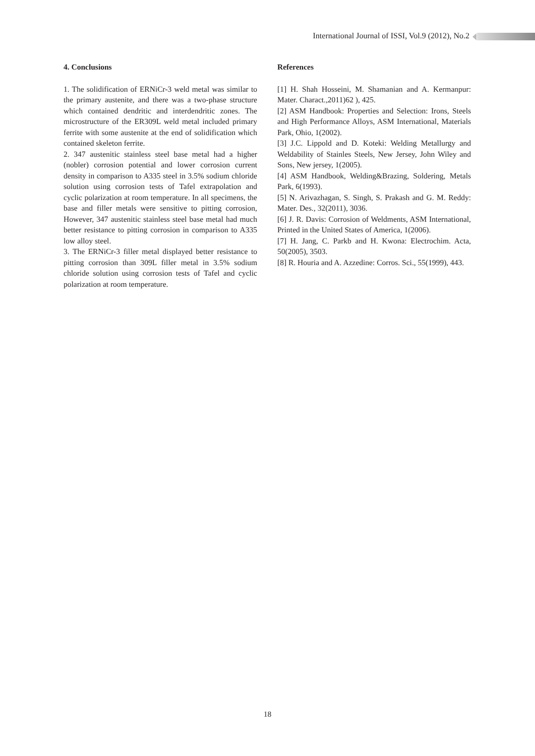International Journal of ISSI, Vol.9 (2012), No.2
4. Conclusions
1. The solidification of ERNiCr-3 weld metal was similar to the primary austenite, and there was a two-phase structure which contained dendritic and interdendritic zones. The microstructure of the ER309L weld metal included primary ferrite with some austenite at the end of solidification which contained skeleton ferrite.
2. 347 austenitic stainless steel base metal had a higher (nobler) corrosion potential and lower corrosion current density in comparison to A335 steel in 3.5% sodium chloride solution using corrosion tests of Tafel extrapolation and cyclic polarization at room temperature. In all specimens, the base and filler metals were sensitive to pitting corrosion, However, 347 austenitic stainless steel base metal had much better resistance to pitting corrosion in comparison to A335 low alloy steel.
3. The ERNiCr-3 filler metal displayed better resistance to pitting corrosion than 309L filler metal in 3.5% sodium chloride solution using corrosion tests of Tafel and cyclic polarization at room temperature.
References
[1] H. Shah Hosseini, M. Shamanian and A. Kermanpur: Mater. Charact.,2011)62 ), 425.
[2] ASM Handbook: Properties and Selection: Irons, Steels and High Performance Alloys, ASM International, Materials Park, Ohio, 1(2002).
[3] J.C. Lippold and D. Koteki: Welding Metallurgy and Weldability of Stainles Steels, New Jersey, John Wiley and Sons, New jersey, 1(2005).
[4] ASM Handbook, Welding&Brazing, Soldering, Metals Park, 6(1993).
[5] N. Arivazhagan, S. Singh, S. Prakash and G. M. Reddy: Mater. Des., 32(2011), 3036.
[6] J. R. Davis: Corrosion of Weldments, ASM International, Printed in the United States of America, 1(2006).
[7] H. Jang, C. Parkb and H. Kwona: Electrochim. Acta, 50(2005), 3503.
[8] R. Houria and A. Azzedine: Corros. Sci., 55(1999), 443.
18